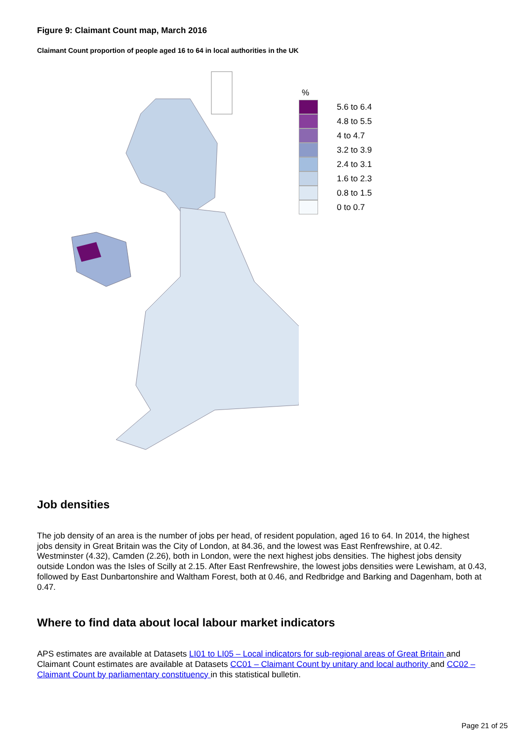Figure 9: Claimant Count map, March 2016
Claimant Count proportion of people aged 16 to 64 in local authorities in the UK
%
5.6 to 6.4
4.8 to 5.5
4 to 4.7
3.2 to 3.9
2.4 to 3.1
1.6 to 2.3
0.8 to 1.5
0 to 0.7
Job densities
The job density of an area is the number of jobs per head, of resident population, aged 16 to 64. In 2014, the highest jobs density in Great Britain was the City of London, at 84.36, and the lowest was East Renfrewshire, at 0.42. Westminster (4.32), Camden (2.26), both in London, were the next highest jobs densities. The highest jobs density outside London was the Isles of Scilly at 2.15. After East Renfrewshire, the lowest jobs densities were Lewisham, at 0.43, followed by East Dunbartonshire and Waltham Forest, both at 0.46, and Redbridge and Barking and Dagenham, both at 0.47.
Where to find data about local labour market indicators
APS estimates are available at Datasets LI01 to LI05 – Local indicators for sub-regional areas of Great Britain and Claimant Count estimates are available at Datasets CC01 – Claimant Count by unitary and local authority and CC02 – Claimant Count by parliamentary constituency in this statistical bulletin.
Page 21 of 25